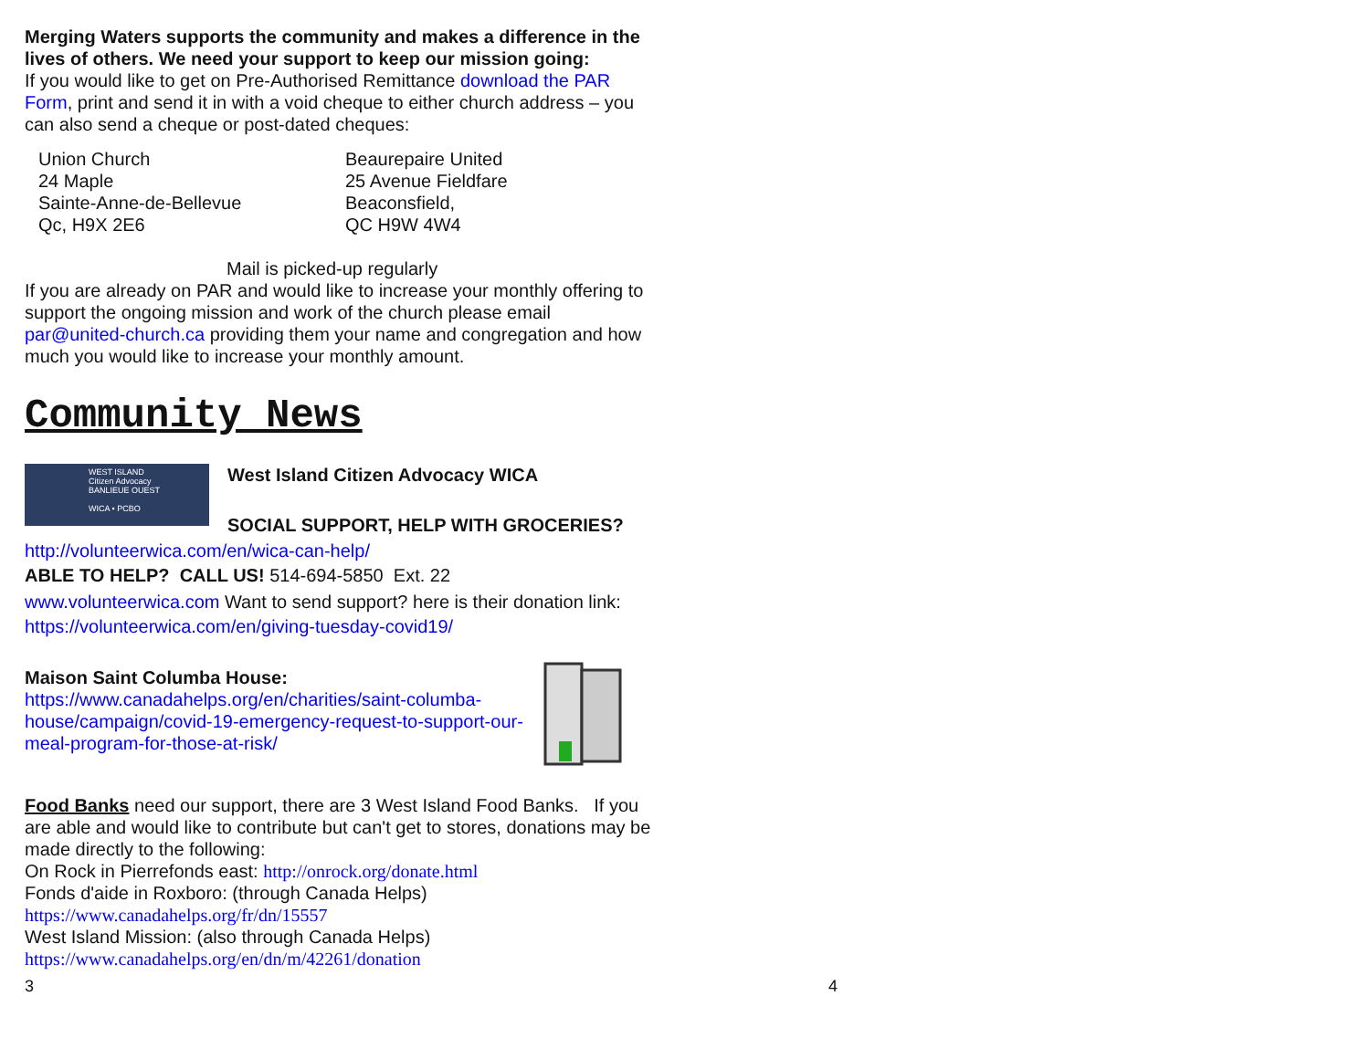Merging Waters supports the community and makes a difference in the lives of others. We need your support to keep our mission going:
If you would like to get on Pre-Authorised Remittance download the PAR Form, print and send it in with a void cheque to either church address – you can also send a cheque or post-dated cheques:
Union Church
24 Maple
Sainte-Anne-de-Bellevue
Qc, H9X 2E6
Beaurepaire United
25 Avenue Fieldfare
Beaconsfield,
QC H9W 4W4
Mail is picked-up regularly
If you are already on PAR and would like to increase your monthly offering to support the ongoing mission and work of the church please email par@united-church.ca providing them your name and congregation and how much you would like to increase your monthly amount.
Community News
WEST ISLAND
Citizen Advocacy
BANLIEUE OUEST
WICA • PCBO
West Island Citizen Advocacy WICA
SOCIAL SUPPORT, HELP WITH GROCERIES?
http://volunteerwica.com/en/wica-can-help/
ABLE TO HELP? CALL US! 514-694-5850 Ext. 22
www.volunteerwica.com Want to send support? here is their donation link: https://volunteerwica.com/en/giving-tuesday-covid19/
Maison Saint Columba House:
https://www.canadahelps.org/en/charities/saint-columba-house/campaign/covid-19-emergency-request-to-support-our-meal-program-for-those-at-risk/
Food Banks need our support, there are 3 West Island Food Banks. If you are able and would like to contribute but can't get to stores, donations may be made directly to the following:
On Rock in Pierrefonds east: http://onrock.org/donate.html
Fonds d'aide in Roxboro: (through Canada Helps)
https://www.canadahelps.org/fr/dn/15557
West Island Mission: (also through Canada Helps)
https://www.canadahelps.org/en/dn/m/42261/donation
3 4